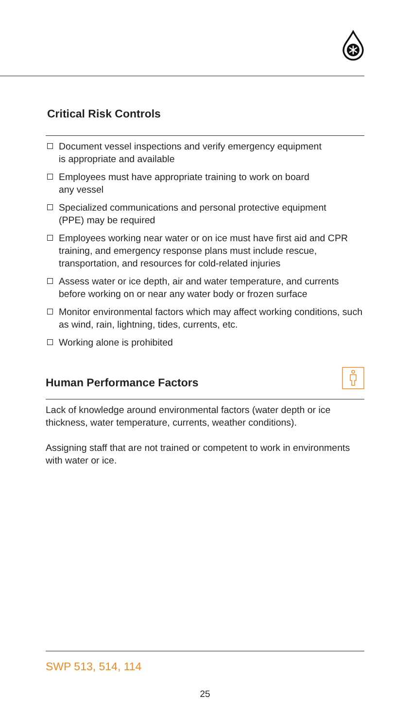Critical Risk Controls
Document vessel inspections and verify emergency equipment
is appropriate and available
Employees must have appropriate training to work on board
any vessel
Specialized communications and personal protective equipment
(PPE) may be required
Employees working near water or on ice must have first aid and CPR training, and emergency response plans must include rescue, transportation, and resources for cold-related injuries
Assess water or ice depth, air and water temperature, and currents before working on or near any water body or frozen surface
Monitor environmental factors which may affect working conditions, such as wind, rain, lightning, tides, currents, etc.
Working alone is prohibited
Human Performance Factors
Lack of knowledge around environmental factors (water depth or ice thickness, water temperature, currents, weather conditions).
Assigning staff that are not trained or competent to work in environments with water or ice.
SWP 513, 514, 114
25